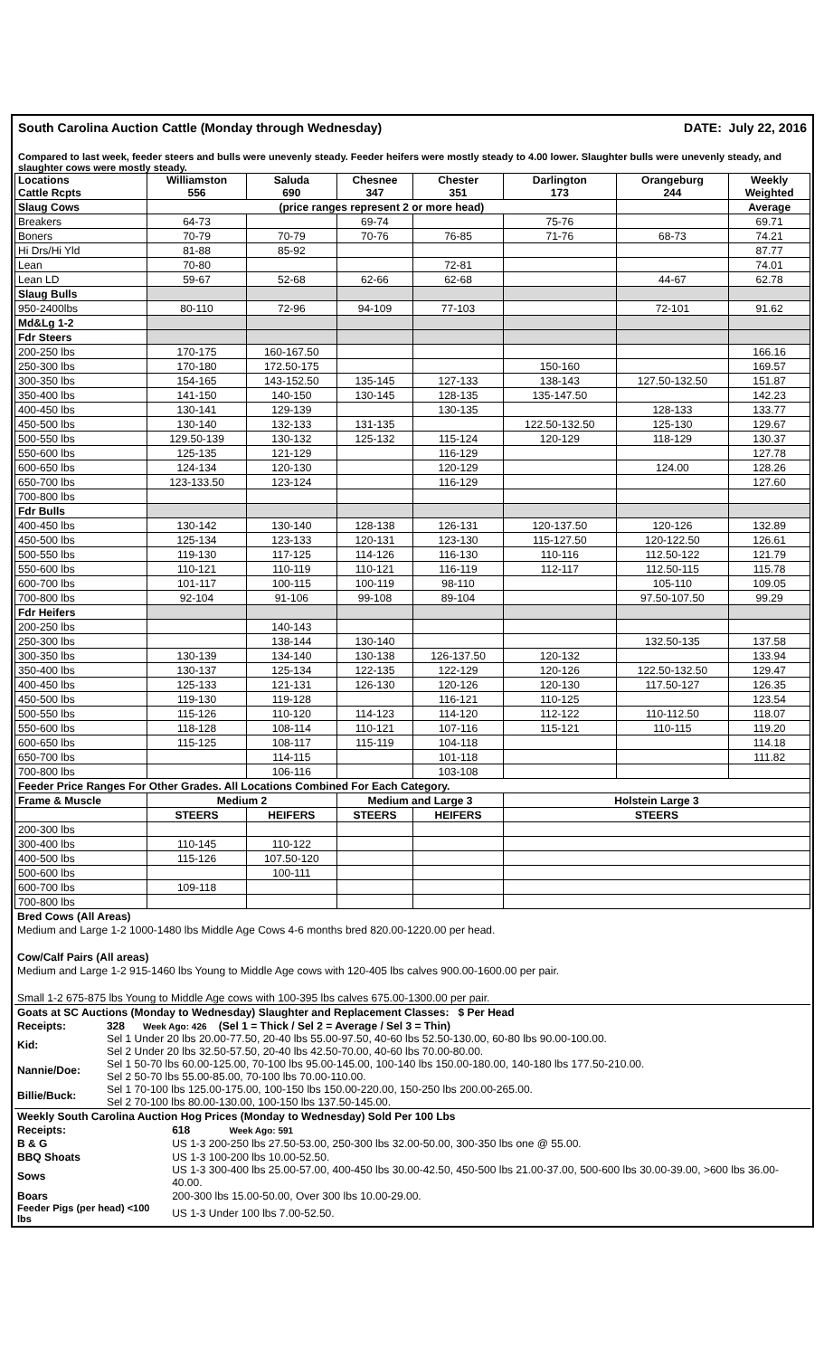South Carolina Auction Cattle (Monday through Wednesday) DATE: July 22, 2016
Compared to last week, feeder steers and bulls were unevenly steady. Feeder heifers were mostly steady to 4.00 lower. Slaughter bulls were unevenly steady, and slaughter cows were mostly steady.
| Locations Cattle Rcpts | Williamston 556 | Saluda 690 | Chesnee 347 | Chester 351 | Darlington 173 | Orangeburg 244 | Weekly Weighted |
| --- | --- | --- | --- | --- | --- | --- | --- |
| Slaug Cows | (price ranges represent 2 or more head) | | | | | | Average |
| Breakers | 64-73 | | 69-74 | | 75-76 | | 69.71 |
| Boners | 70-79 | 70-79 | 70-76 | 76-85 | 71-76 | 68-73 | 74.21 |
| Hi Drs/Hi Yld | 81-88 | 85-92 | | | | | 87.77 |
| Lean | 70-80 | | | 72-81 | | | 74.01 |
| Lean LD | 59-67 | 52-68 | 62-66 | 62-68 | | 44-67 | 62.78 |
| Slaug Bulls | | | | | | | |
| 950-2400lbs | 80-110 | 72-96 | 94-109 | 77-103 | | 72-101 | 91.62 |
| Md&Lg 1-2 | | | | | | | |
| Fdr Steers | | | | | | | |
| 200-250 lbs | 170-175 | 160-167.50 | | | | | 166.16 |
| 250-300 lbs | 170-180 | 172.50-175 | | | 150-160 | | 169.57 |
| 300-350 lbs | 154-165 | 143-152.50 | 135-145 | 127-133 | 138-143 | 127.50-132.50 | 151.87 |
| 350-400 lbs | 141-150 | 140-150 | 130-145 | 128-135 | 135-147.50 | | 142.23 |
| 400-450 lbs | 130-141 | 129-139 | | 130-135 | | 128-133 | 133.77 |
| 450-500 lbs | 130-140 | 132-133 | 131-135 | | 122.50-132.50 | 125-130 | 129.67 |
| 500-550 lbs | 129.50-139 | 130-132 | 125-132 | 115-124 | 120-129 | 118-129 | 130.37 |
| 550-600 lbs | 125-135 | 121-129 | | 116-129 | | | 127.78 |
| 600-650 lbs | 124-134 | 120-130 | | 120-129 | | 124.00 | 128.26 |
| 650-700 lbs | 123-133.50 | 123-124 | | 116-129 | | | 127.60 |
| 700-800 lbs | | | | | | | |
| Fdr Bulls | | | | | | | |
| 400-450 lbs | 130-142 | 130-140 | 128-138 | 126-131 | 120-137.50 | 120-126 | 132.89 |
| 450-500 lbs | 125-134 | 123-133 | 120-131 | 123-130 | 115-127.50 | 120-122.50 | 126.61 |
| 500-550 lbs | 119-130 | 117-125 | 114-126 | 116-130 | 110-116 | 112.50-122 | 121.79 |
| 550-600 lbs | 110-121 | 110-119 | 110-121 | 116-119 | 112-117 | 112.50-115 | 115.78 |
| 600-700 lbs | 101-117 | 100-115 | 100-119 | 98-110 | | 105-110 | 109.05 |
| 700-800 lbs | 92-104 | 91-106 | 99-108 | 89-104 | | 97.50-107.50 | 99.29 |
| Fdr Heifers | | | | | | | |
| 200-250 lbs | | 140-143 | | | | | |
| 250-300 lbs | | 138-144 | 130-140 | | | 132.50-135 | 137.58 |
| 300-350 lbs | 130-139 | 134-140 | 130-138 | 126-137.50 | 120-132 | | 133.94 |
| 350-400 lbs | 130-137 | 125-134 | 122-135 | 122-129 | 120-126 | 122.50-132.50 | 129.47 |
| 400-450 lbs | 125-133 | 121-131 | 126-130 | 120-126 | 120-130 | 117.50-127 | 126.35 |
| 450-500 lbs | 119-130 | 119-128 | | 116-121 | 110-125 | | 123.54 |
| 500-550 lbs | 115-126 | 110-120 | 114-123 | 114-120 | 112-122 | 110-112.50 | 118.07 |
| 550-600 lbs | 118-128 | 108-114 | 110-121 | 107-116 | 115-121 | 110-115 | 119.20 |
| 600-650 lbs | 115-125 | 108-117 | 115-119 | 104-118 | | | 114.18 |
| 650-700 lbs | | 114-115 | | 101-118 | | | 111.82 |
| 700-800 lbs | | 106-116 | | 103-108 | | | |
| Feeder Price Ranges For Other Grades. All Locations Combined For Each Category. | | | | | | | |
| Frame & Muscle | Medium 2 | | Medium and Large 3 | | Holstein Large 3 | | |
| | STEERS | HEIFERS | STEERS | HEIFERS | STEERS | | |
| 200-300 lbs | | | | | | | |
| 300-400 lbs | 110-145 | 110-122 | | | | | |
| 400-500 lbs | 115-126 | 107.50-120 | | | | | |
| 500-600 lbs | | 100-111 | | | | | |
| 600-700 lbs | 109-118 | | | | | | |
| 700-800 lbs | | | | | | | |
| Bred Cows (All Areas) |
| Medium and Large 1-2 1000-1480 lbs Middle Age Cows 4-6 months bred 820.00-1220.00 per head. |
| Cow/Calf Pairs (All areas) |
| Medium and Large 1-2 915-1460 lbs Young to Middle Age cows with 120-405 lbs calves 900.00-1600.00 per pair. |
| Small 1-2 675-875 lbs Young to Middle Age cows with 100-395 lbs calves 675.00-1300.00 per pair. |
| Goats at SC Auctions (Monday to Wednesday) Slaughter and Replacement Classes: $ Per Head | |
| Receipts: | 328 Week Ago: 426 (Sel 1 = Thick / Sel 2 = Average / Sel 3 = Thin) |
| Kid: | Sel 1 Under 20 lbs 20.00-77.50, 20-40 lbs 55.00-97.50, 40-60 lbs 52.50-130.00, 60-80 lbs 90.00-100.00. Sel 2 Under 20 lbs 32.50-57.50, 20-40 lbs 42.50-70.00, 40-60 lbs 70.00-80.00. |
| Nannie/Doe: | Sel 1 50-70 lbs 60.00-125.00, 70-100 lbs 95.00-145.00, 100-140 lbs 150.00-180.00, 140-180 lbs 177.50-210.00. Sel 2 50-70 lbs 55.00-85.00, 70-100 lbs 70.00-110.00. |
| Billie/Buck: | Sel 1 70-100 lbs 125.00-175.00, 100-150 lbs 150.00-220.00, 150-250 lbs 200.00-265.00. Sel 2 70-100 lbs 80.00-130.00, 100-150 lbs 137.50-145.00. |
| Weekly South Carolina Auction Hog Prices (Monday to Wednesday) Sold Per 100 Lbs | |
| Receipts: | 618 Week Ago: 591 |
| B & G | US 1-3 200-250 lbs 27.50-53.00, 250-300 lbs 32.00-50.00, 300-350 lbs one @ 55.00. |
| BBQ Shoats | US 1-3 100-200 lbs 10.00-52.50. |
| Sows | US 1-3 300-400 lbs 25.00-57.00, 400-450 lbs 30.00-42.50, 450-500 lbs 21.00-37.00, 500-600 lbs 30.00-39.00, >600 lbs 36.00-40.00. |
| Boars | 200-300 lbs 15.00-50.00, Over 300 lbs 10.00-29.00. |
| Feeder Pigs (per head) <100 lbs | US 1-3 Under 100 lbs 7.00-52.50. |